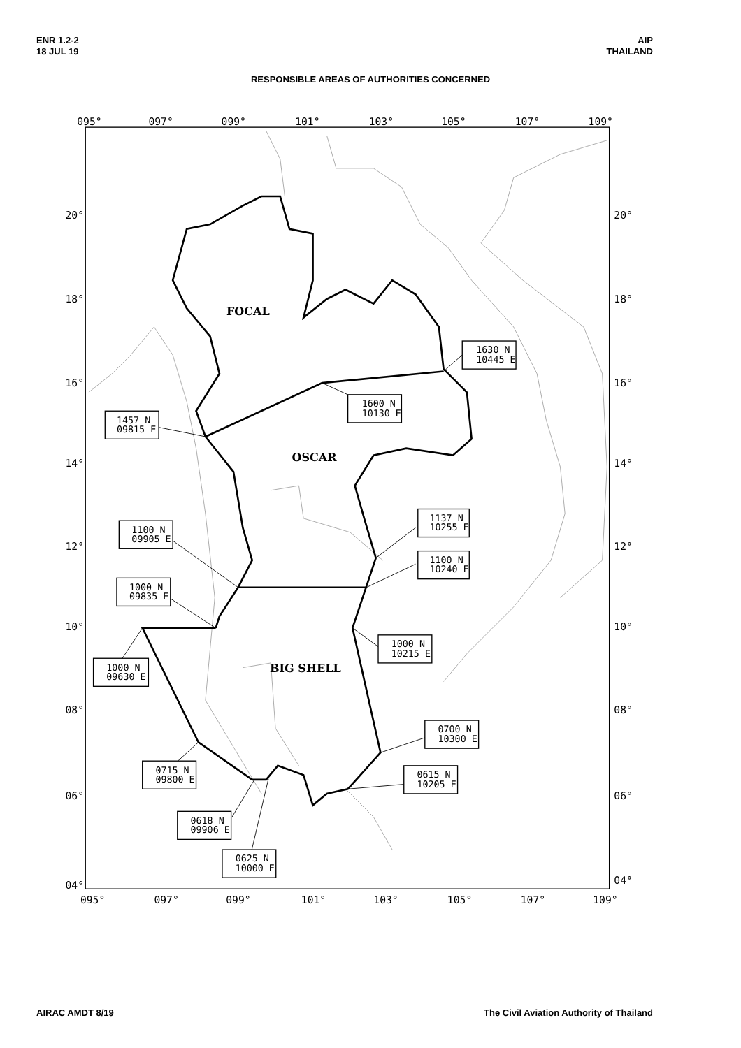ENR 1.2-2
18 JUL 19
AIP
THAILAND
RESPONSIBLE AREAS OF AUTHORITIES CONCERNED
095°
097°
099°
101°
103°
105°
107°
109°
20°
20°
18°
18°
16°
16°
14°
14°
12°
12°
10°
10°
08°
08°
06°
06°
04°
04°
095°
097°
099°
101°
103°
105°
107°
109°
FOCAL
OSCAR
BIG SHELL
1630 N
10445 E
1600 N
10130 E
1457 N
09815 E
1137 N
10255 E
1100 N
09905 E
1100 N
10240 E
1000 N
09835 E
1000 N
10215 E
1000 N
09630 E
0700 N
10300 E
0715 N
09800 E
0615 N
10205 E
0618 N
09906 E
0625 N
10000 E
AIRAC AMDT 8/19 The Civil Aviation Authority of Thailand